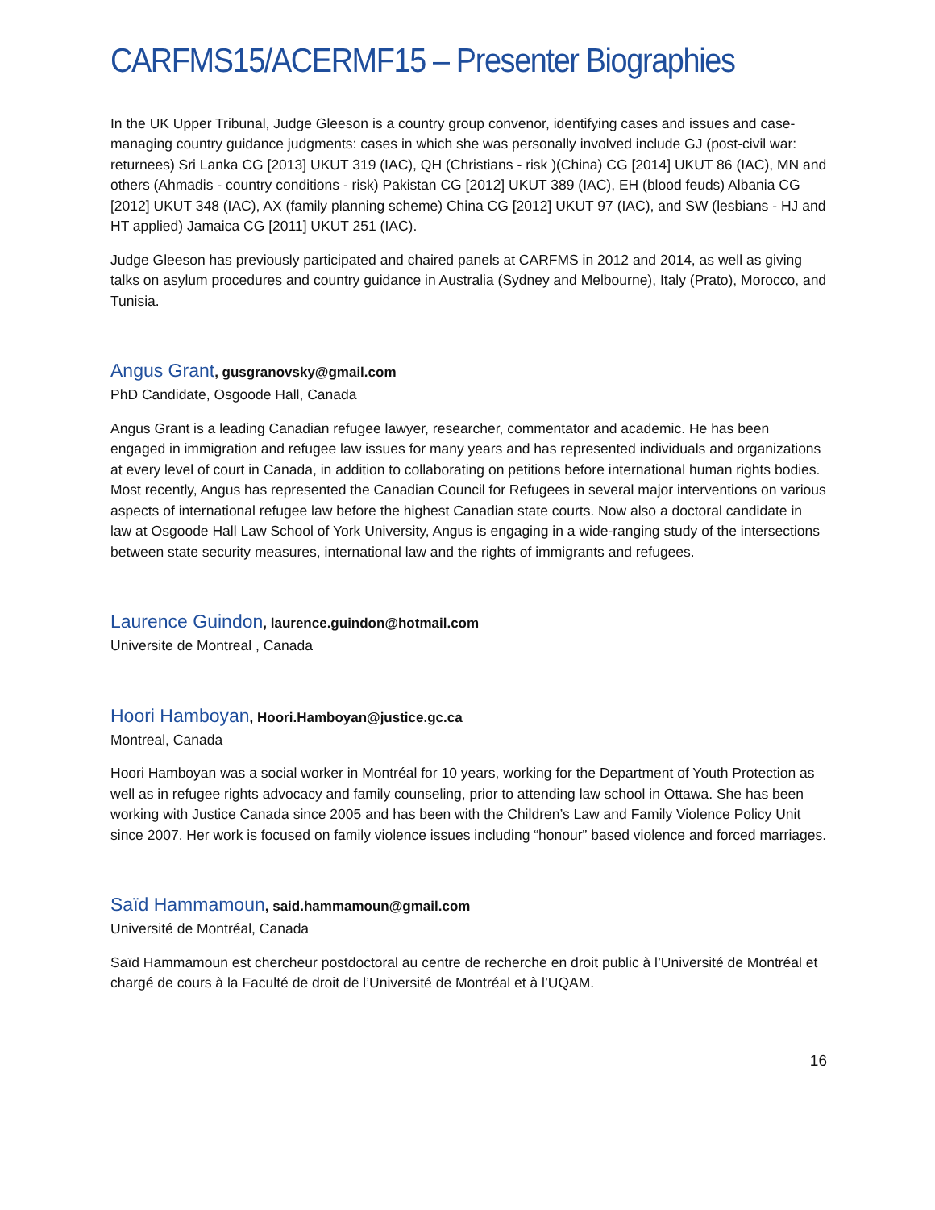CARFMS15/ACERMF15 – Presenter Biographies
In the UK Upper Tribunal, Judge Gleeson is a country group convenor, identifying cases and issues and case-managing country guidance judgments: cases in which she was personally involved include GJ (post-civil war: returnees) Sri Lanka CG [2013] UKUT 319 (IAC), QH (Christians - risk )(China) CG [2014] UKUT 86 (IAC), MN and others (Ahmadis - country conditions - risk) Pakistan CG [2012] UKUT 389 (IAC), EH (blood feuds) Albania CG [2012] UKUT 348 (IAC), AX (family planning scheme) China CG [2012] UKUT 97 (IAC), and SW (lesbians - HJ and HT applied) Jamaica CG [2011] UKUT 251 (IAC).
Judge Gleeson has previously participated and chaired panels at CARFMS in 2012 and 2014, as well as giving talks on asylum procedures and country guidance in Australia (Sydney and Melbourne), Italy (Prato), Morocco, and Tunisia.
Angus Grant, gusgranovsky@gmail.com
PhD Candidate, Osgoode Hall, Canada
Angus Grant is a leading Canadian refugee lawyer, researcher, commentator and academic. He has been engaged in immigration and refugee law issues for many years and has represented individuals and organizations at every level of court in Canada, in addition to collaborating on petitions before international human rights bodies. Most recently, Angus has represented the Canadian Council for Refugees in several major interventions on various aspects of international refugee law before the highest Canadian state courts. Now also a doctoral candidate in law at Osgoode Hall Law School of York University, Angus is engaging in a wide-ranging study of the intersections between state security measures, international law and the rights of immigrants and refugees.
Laurence Guindon, laurence.guindon@hotmail.com
Universite de Montreal , Canada
Hoori Hamboyan, Hoori.Hamboyan@justice.gc.ca
Montreal, Canada
Hoori Hamboyan was a social worker in Montréal for 10 years, working for the Department of Youth Protection as well as in refugee rights advocacy and family counseling, prior to attending law school in Ottawa. She has been working with Justice Canada since 2005 and has been with the Children’s Law and Family Violence Policy Unit since 2007. Her work is focused on family violence issues including “honour” based violence and forced marriages.
Saïd Hammamoun, said.hammamoun@gmail.com
Université de Montréal, Canada
Saïd Hammamoun est chercheur postdoctoral au centre de recherche en droit public à l’Université de Montréal et chargé de cours à la Faculté de droit de l’Université de Montréal et à l’UQAM.
16